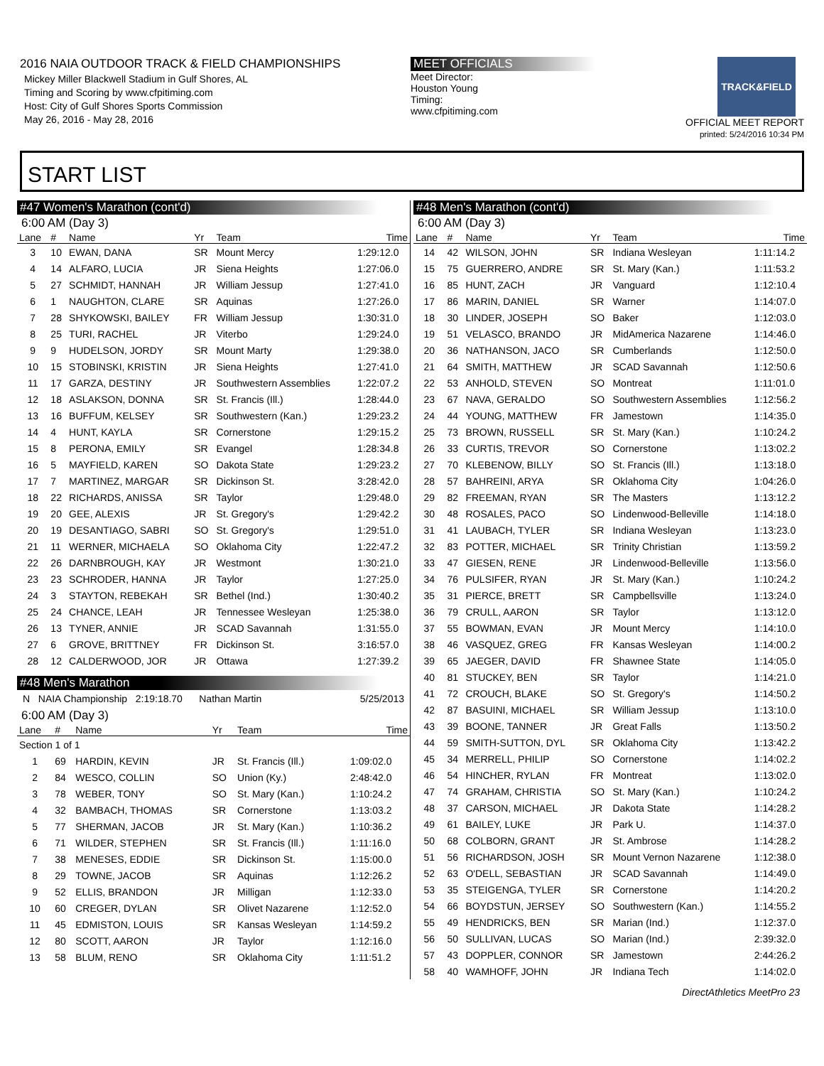2016 NAIA OUTDOOR TRACK & FIELD CHAMPIONSHIPS
Mickey Miller Blackwell Stadium in Gulf Shores, AL
Timing and Scoring by www.cfpitiming.com
Host: City of Gulf Shores Sports Commission
May 26, 2016 - May 28, 2016
MEET OFFICIALS
Meet Director:
Houston Young
Timing:
www.cfpitiming.com
TRACK&FIELD
OFFICIAL MEET REPORT
printed: 5/24/2016 10:34 PM
START LIST
#47 Women's Marathon (cont'd)
6:00 AM (Day 3)
| Lane | # | Name | Yr | Team | Time |
| --- | --- | --- | --- | --- | --- |
| 3 | 10 | EWAN, DANA | SR | Mount Mercy | 1:29:12.0 |
| 4 | 14 | ALFARO, LUCIA | JR | Siena Heights | 1:27:06.0 |
| 5 | 27 | SCHMIDT, HANNAH | JR | William Jessup | 1:27:41.0 |
| 6 | 1 | NAUGHTON, CLARE | SR | Aquinas | 1:27:26.0 |
| 7 | 28 | SHYKOWSKI, BAILEY | FR | William Jessup | 1:30:31.0 |
| 8 | 25 | TURI, RACHEL | JR | Viterbo | 1:29:24.0 |
| 9 | 9 | HUDELSON, JORDY | SR | Mount Marty | 1:29:38.0 |
| 10 | 15 | STOBINSKI, KRISTIN | JR | Siena Heights | 1:27:41.0 |
| 11 | 17 | GARZA, DESTINY | JR | Southwestern Assemblies | 1:22:07.2 |
| 12 | 18 | ASLAKSON, DONNA | SR | St. Francis (Ill.) | 1:28:44.0 |
| 13 | 16 | BUFFUM, KELSEY | SR | Southwestern (Kan.) | 1:29:23.2 |
| 14 | 4 | HUNT, KAYLA | SR | Cornerstone | 1:29:15.2 |
| 15 | 8 | PERONA, EMILY | SR | Evangel | 1:28:34.8 |
| 16 | 5 | MAYFIELD, KAREN | SO | Dakota State | 1:29:23.2 |
| 17 | 7 | MARTINEZ, MARGAR | SR | Dickinson St. | 3:28:42.0 |
| 18 | 22 | RICHARDS, ANISSA | SR | Taylor | 1:29:48.0 |
| 19 | 20 | GEE, ALEXIS | JR | St. Gregory's | 1:29:42.2 |
| 20 | 19 | DESANTIAGO, SABRI | SO | St. Gregory's | 1:29:51.0 |
| 21 | 11 | WERNER, MICHAELA | SO | Oklahoma City | 1:22:47.2 |
| 22 | 26 | DARNBROUGH, KAY | JR | Westmont | 1:30:21.0 |
| 23 | 23 | SCHRODER, HANNA | JR | Taylor | 1:27:25.0 |
| 24 | 3 | STAYTON, REBEKAH | SR | Bethel (Ind.) | 1:30:40.2 |
| 25 | 24 | CHANCE, LEAH | JR | Tennessee Wesleyan | 1:25:38.0 |
| 26 | 13 | TYNER, ANNIE | JR | SCAD Savannah | 1:31:55.0 |
| 27 | 6 | GROVE, BRITTNEY | FR | Dickinson St. | 3:16:57.0 |
| 28 | 12 | CALDERWOOD, JOR | JR | Ottawa | 1:27:39.2 |
#48 Men's Marathon
N NAIA Championship 2:19:18.70 Nathan Martin 5/25/2013
6:00 AM (Day 3)
| Lane | # | Name | Yr | Team | Time |
| --- | --- | --- | --- | --- | --- |
| Section 1 of 1 | | | | | |
| 1 | 69 | HARDIN, KEVIN | JR | St. Francis (Ill.) | 1:09:02.0 |
| 2 | 84 | WESCO, COLLIN | SO | Union (Ky.) | 2:48:42.0 |
| 3 | 78 | WEBER, TONY | SO | St. Mary (Kan.) | 1:10:24.2 |
| 4 | 32 | BAMBACH, THOMAS | SR | Cornerstone | 1:13:03.2 |
| 5 | 77 | SHERMAN, JACOB | JR | St. Mary (Kan.) | 1:10:36.2 |
| 6 | 71 | WILDER, STEPHEN | SR | St. Francis (Ill.) | 1:11:16.0 |
| 7 | 38 | MENESES, EDDIE | SR | Dickinson St. | 1:15:00.0 |
| 8 | 29 | TOWNE, JACOB | SR | Aquinas | 1:12:26.2 |
| 9 | 52 | ELLIS, BRANDON | JR | Milligan | 1:12:33.0 |
| 10 | 60 | CREGER, DYLAN | SR | Olivet Nazarene | 1:12:52.0 |
| 11 | 45 | EDMISTON, LOUIS | SR | Kansas Wesleyan | 1:14:59.2 |
| 12 | 80 | SCOTT, AARON | JR | Taylor | 1:12:16.0 |
| 13 | 58 | BLUM, RENO | SR | Oklahoma City | 1:11:51.2 |
#48 Men's Marathon (cont'd)
6:00 AM (Day 3)
| Lane | # | Name | Yr | Team | Time |
| --- | --- | --- | --- | --- | --- |
| 14 | 42 | WILSON, JOHN | SR | Indiana Wesleyan | 1:11:14.2 |
| 15 | 75 | GUERRERO, ANDRE | SR | St. Mary (Kan.) | 1:11:53.2 |
| 16 | 85 | HUNT, ZACH | JR | Vanguard | 1:12:10.4 |
| 17 | 86 | MARIN, DANIEL | SR | Warner | 1:14:07.0 |
| 18 | 30 | LINDER, JOSEPH | SO | Baker | 1:12:03.0 |
| 19 | 51 | VELASCO, BRANDO | JR | MidAmerica Nazarene | 1:14:46.0 |
| 20 | 36 | NATHANSON, JACO | SR | Cumberlands | 1:12:50.0 |
| 21 | 64 | SMITH, MATTHEW | JR | SCAD Savannah | 1:12:50.6 |
| 22 | 53 | ANHOLD, STEVEN | SO | Montreat | 1:11:01.0 |
| 23 | 67 | NAVA, GERALDO | SO | Southwestern Assemblies | 1:12:56.2 |
| 24 | 44 | YOUNG, MATTHEW | FR | Jamestown | 1:14:35.0 |
| 25 | 73 | BROWN, RUSSELL | SR | St. Mary (Kan.) | 1:10:24.2 |
| 26 | 33 | CURTIS, TREVOR | SO | Cornerstone | 1:13:02.2 |
| 27 | 70 | KLEBENOW, BILLY | SO | St. Francis (Ill.) | 1:13:18.0 |
| 28 | 57 | BAHREINI, ARYA | SR | Oklahoma City | 1:04:26.0 |
| 29 | 82 | FREEMAN, RYAN | SR | The Masters | 1:13:12.2 |
| 30 | 48 | ROSALES, PACO | SO | Lindenwood-Belleville | 1:14:18.0 |
| 31 | 41 | LAUBACH, TYLER | SR | Indiana Wesleyan | 1:13:23.0 |
| 32 | 83 | POTTER, MICHAEL | SR | Trinity Christian | 1:13:59.2 |
| 33 | 47 | GIESEN, RENE | JR | Lindenwood-Belleville | 1:13:56.0 |
| 34 | 76 | PULSIFER, RYAN | JR | St. Mary (Kan.) | 1:10:24.2 |
| 35 | 31 | PIERCE, BRETT | SR | Campbellsville | 1:13:24.0 |
| 36 | 79 | CRULL, AARON | SR | Taylor | 1:13:12.0 |
| 37 | 55 | BOWMAN, EVAN | JR | Mount Mercy | 1:14:10.0 |
| 38 | 46 | VASQUEZ, GREG | FR | Kansas Wesleyan | 1:14:00.2 |
| 39 | 65 | JAEGER, DAVID | FR | Shawnee State | 1:14:05.0 |
| 40 | 81 | STUCKEY, BEN | SR | Taylor | 1:14:21.0 |
| 41 | 72 | CROUCH, BLAKE | SO | St. Gregory's | 1:14:50.2 |
| 42 | 87 | BASUINI, MICHAEL | SR | William Jessup | 1:13:10.0 |
| 43 | 39 | BOONE, TANNER | JR | Great Falls | 1:13:50.2 |
| 44 | 59 | SMITH-SUTTON, DYL | SR | Oklahoma City | 1:13:42.2 |
| 45 | 34 | MERRELL, PHILIP | SO | Cornerstone | 1:14:02.2 |
| 46 | 54 | HINCHER, RYLAN | FR | Montreat | 1:13:02.0 |
| 47 | 74 | GRAHAM, CHRISTIA | SO | St. Mary (Kan.) | 1:10:24.2 |
| 48 | 37 | CARSON, MICHAEL | JR | Dakota State | 1:14:28.2 |
| 49 | 61 | BAILEY, LUKE | JR | Park U. | 1:14:37.0 |
| 50 | 68 | COLBORN, GRANT | JR | St. Ambrose | 1:14:28.2 |
| 51 | 56 | RICHARDSON, JOSH | SR | Mount Vernon Nazarene | 1:12:38.0 |
| 52 | 63 | O'DELL, SEBASTIAN | JR | SCAD Savannah | 1:14:49.0 |
| 53 | 35 | STEIGENGA, TYLER | SR | Cornerstone | 1:14:20.2 |
| 54 | 66 | BOYDSTUN, JERSEY | SO | Southwestern (Kan.) | 1:14:55.2 |
| 55 | 49 | HENDRICKS, BEN | SR | Marian (Ind.) | 1:12:37.0 |
| 56 | 50 | SULLIVAN, LUCAS | SO | Marian (Ind.) | 2:39:32.0 |
| 57 | 43 | DOPPLER, CONNOR | SR | Jamestown | 2:44:26.2 |
| 58 | 40 | WAMHOFF, JOHN | JR | Indiana Tech | 1:14:02.0 |
DirectAthletics MeetPro 23